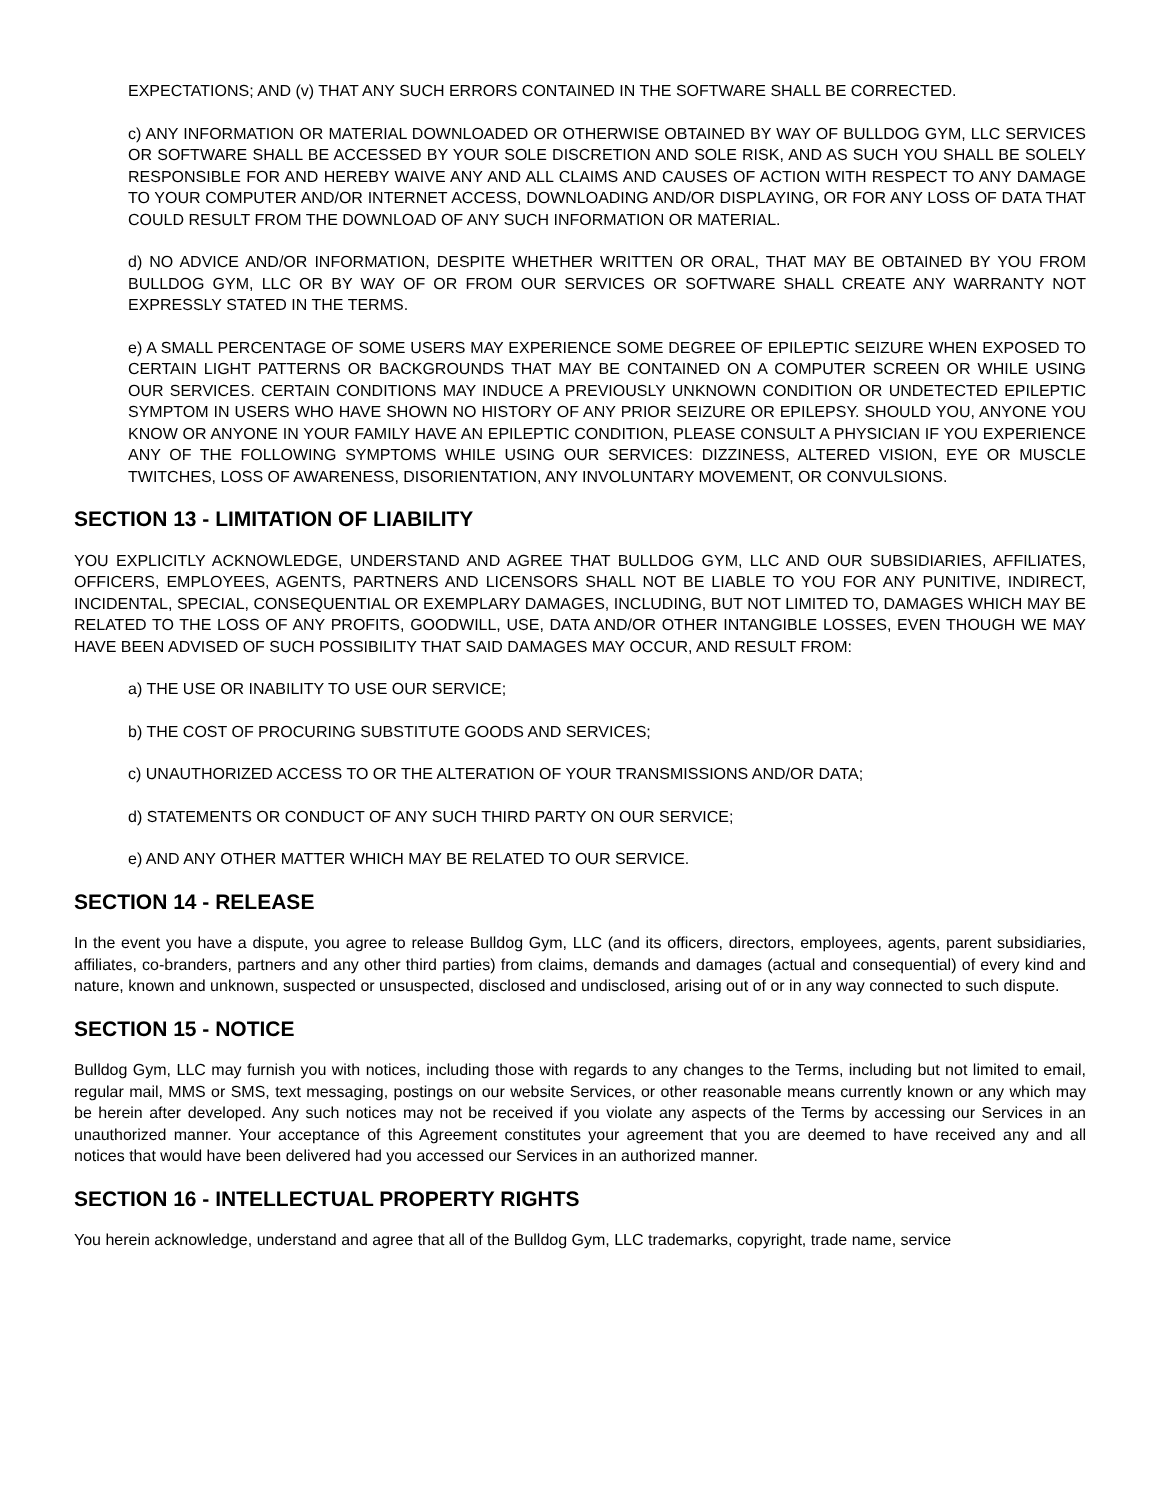EXPECTATIONS; AND (v) THAT ANY SUCH ERRORS CONTAINED IN THE SOFTWARE SHALL BE CORRECTED.
c) ANY INFORMATION OR MATERIAL DOWNLOADED OR OTHERWISE OBTAINED BY WAY OF BULLDOG GYM, LLC SERVICES OR SOFTWARE SHALL BE ACCESSED BY YOUR SOLE DISCRETION AND SOLE RISK, AND AS SUCH YOU SHALL BE SOLELY RESPONSIBLE FOR AND HEREBY WAIVE ANY AND ALL CLAIMS AND CAUSES OF ACTION WITH RESPECT TO ANY DAMAGE TO YOUR COMPUTER AND/OR INTERNET ACCESS, DOWNLOADING AND/OR DISPLAYING, OR FOR ANY LOSS OF DATA THAT COULD RESULT FROM THE DOWNLOAD OF ANY SUCH INFORMATION OR MATERIAL.
d) NO ADVICE AND/OR INFORMATION, DESPITE WHETHER WRITTEN OR ORAL, THAT MAY BE OBTAINED BY YOU FROM BULLDOG GYM, LLC OR BY WAY OF OR FROM OUR SERVICES OR SOFTWARE SHALL CREATE ANY WARRANTY NOT EXPRESSLY STATED IN THE TERMS.
e) A SMALL PERCENTAGE OF SOME USERS MAY EXPERIENCE SOME DEGREE OF EPILEPTIC SEIZURE WHEN EXPOSED TO CERTAIN LIGHT PATTERNS OR BACKGROUNDS THAT MAY BE CONTAINED ON A COMPUTER SCREEN OR WHILE USING OUR SERVICES. CERTAIN CONDITIONS MAY INDUCE A PREVIOUSLY UNKNOWN CONDITION OR UNDETECTED EPILEPTIC SYMPTOM IN USERS WHO HAVE SHOWN NO HISTORY OF ANY PRIOR SEIZURE OR EPILEPSY. SHOULD YOU, ANYONE YOU KNOW OR ANYONE IN YOUR FAMILY HAVE AN EPILEPTIC CONDITION, PLEASE CONSULT A PHYSICIAN IF YOU EXPERIENCE ANY OF THE FOLLOWING SYMPTOMS WHILE USING OUR SERVICES: DIZZINESS, ALTERED VISION, EYE OR MUSCLE TWITCHES, LOSS OF AWARENESS, DISORIENTATION, ANY INVOLUNTARY MOVEMENT, OR CONVULSIONS.
SECTION 13 - LIMITATION OF LIABILITY
YOU EXPLICITLY ACKNOWLEDGE, UNDERSTAND AND AGREE THAT BULLDOG GYM, LLC AND OUR SUBSIDIARIES, AFFILIATES, OFFICERS, EMPLOYEES, AGENTS, PARTNERS AND LICENSORS SHALL NOT BE LIABLE TO YOU FOR ANY PUNITIVE, INDIRECT, INCIDENTAL, SPECIAL, CONSEQUENTIAL OR EXEMPLARY DAMAGES, INCLUDING, BUT NOT LIMITED TO, DAMAGES WHICH MAY BE RELATED TO THE LOSS OF ANY PROFITS, GOODWILL, USE, DATA AND/OR OTHER INTANGIBLE LOSSES, EVEN THOUGH WE MAY HAVE BEEN ADVISED OF SUCH POSSIBILITY THAT SAID DAMAGES MAY OCCUR, AND RESULT FROM:
a) THE USE OR INABILITY TO USE OUR SERVICE;
b) THE COST OF PROCURING SUBSTITUTE GOODS AND SERVICES;
c) UNAUTHORIZED ACCESS TO OR THE ALTERATION OF YOUR TRANSMISSIONS AND/OR DATA;
d) STATEMENTS OR CONDUCT OF ANY SUCH THIRD PARTY ON OUR SERVICE;
e) AND ANY OTHER MATTER WHICH MAY BE RELATED TO OUR SERVICE.
SECTION 14 - RELEASE
In the event you have a dispute, you agree to release Bulldog Gym, LLC (and its officers, directors, employees, agents, parent subsidiaries, affiliates, co-branders, partners and any other third parties) from claims, demands and damages (actual and consequential) of every kind and nature, known and unknown, suspected or unsuspected, disclosed and undisclosed, arising out of or in any way connected to such dispute.
SECTION 15 - NOTICE
Bulldog Gym, LLC may furnish you with notices, including those with regards to any changes to the Terms, including but not limited to email, regular mail, MMS or SMS, text messaging, postings on our website Services, or other reasonable means currently known or any which may be herein after developed. Any such notices may not be received if you violate any aspects of the Terms by accessing our Services in an unauthorized manner. Your acceptance of this Agreement constitutes your agreement that you are deemed to have received any and all notices that would have been delivered had you accessed our Services in an authorized manner.
SECTION 16 - INTELLECTUAL PROPERTY RIGHTS
You herein acknowledge, understand and agree that all of the Bulldog Gym, LLC trademarks, copyright, trade name, service